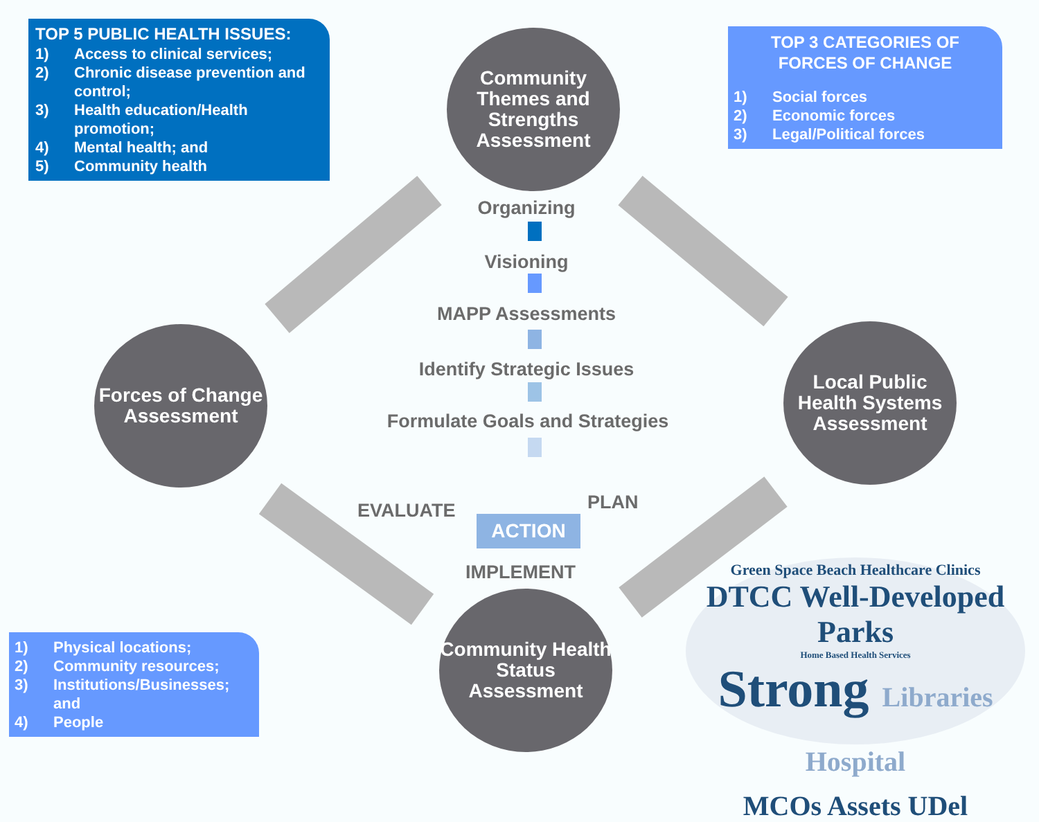TOP 5 PUBLIC HEALTH ISSUES:
1) Access to clinical services;
2) Chronic disease prevention and control;
3) Health education/Health promotion;
4) Mental health; and
5) Community health
TOP 3 CATEGORIES OF
FORCES OF CHANGE
1) Social forces
2) Economic forces
3) Legal/Political forces
1) Physical locations;
2) Community resources;
3) Institutions/Businesses; and
4) People
Community Themes and Strengths Assessment
Forces of Change Assessment
Local Public Health Systems Assessment
Community Health Status Assessment
Organizing
Visioning
MAPP Assessments
Identify Strategic Issues
Formulate Goals and Strategies
EVALUATE PLAN
ACTION
IMPLEMENT
Green Space Beach Healthcare Clinics
DTCC Well-Developed Parks
Home Based Health Services
Strong Libraries Hospital
MCOs Assets UDel